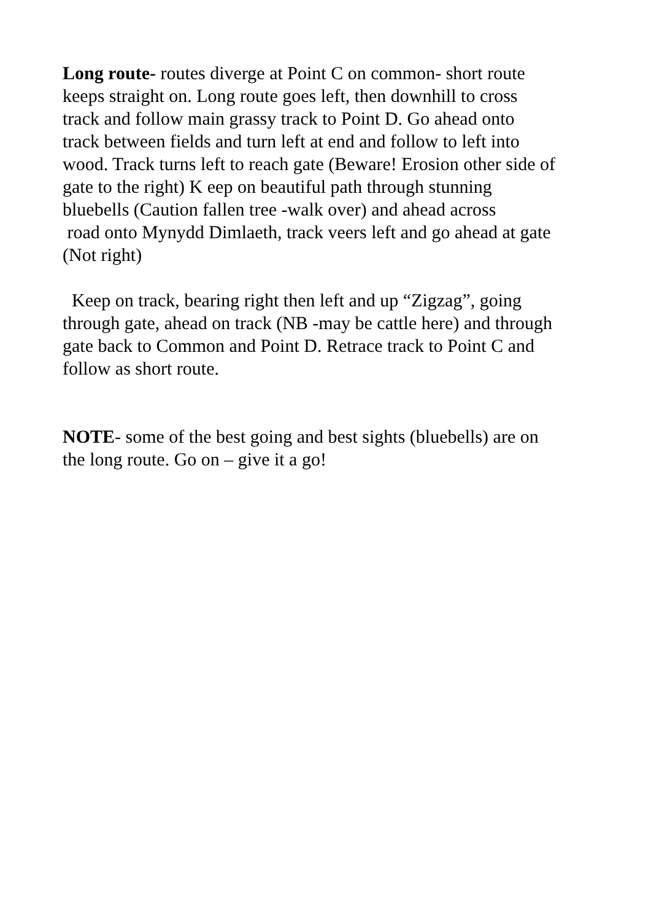Long route- routes diverge at Point C on common- short route
keeps straight on. Long route goes left, then downhill to cross
track and follow main grassy track to Point D. Go ahead onto
track between fields and turn left at end and follow to left into
wood. Track turns left to reach gate (Beware! Erosion other side of
gate to the right) K eep on beautiful path through stunning
bluebells (Caution fallen tree -walk over) and ahead across
road onto Mynydd Dimlaeth, track veers left and go ahead at gate
(Not right)
Keep on track, bearing right then left and up “Zigzag”, going
through gate, ahead on track (NB -may be cattle here) and through
gate back to Common and Point D. Retrace track to Point C and
follow as short route.
NOTE- some of the best going and best sights (bluebells) are on
the long route. Go on – give it a go!